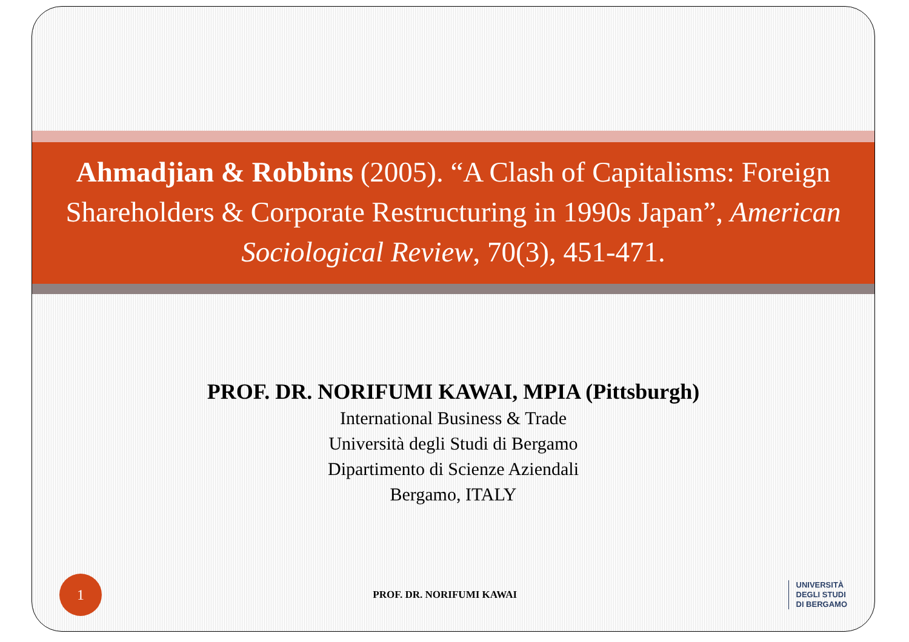Ahmadjian & Robbins (2005). “A Clash of Capitalisms: Foreign Shareholders & Corporate Restructuring in 1990s Japan”, American Sociological Review, 70(3), 451-471.
PROF. DR. NORIFUMI KAWAI, MPIA (Pittsburgh)
International Business & Trade
Università degli Studi di Bergamo
Dipartimento di Scienze Aziendali
Bergamo, ITALY
1
PROF. DR. NORIFUMI KAWAI
UNIVERSITÀ
DEGLI STUDI
DI BERGAMO